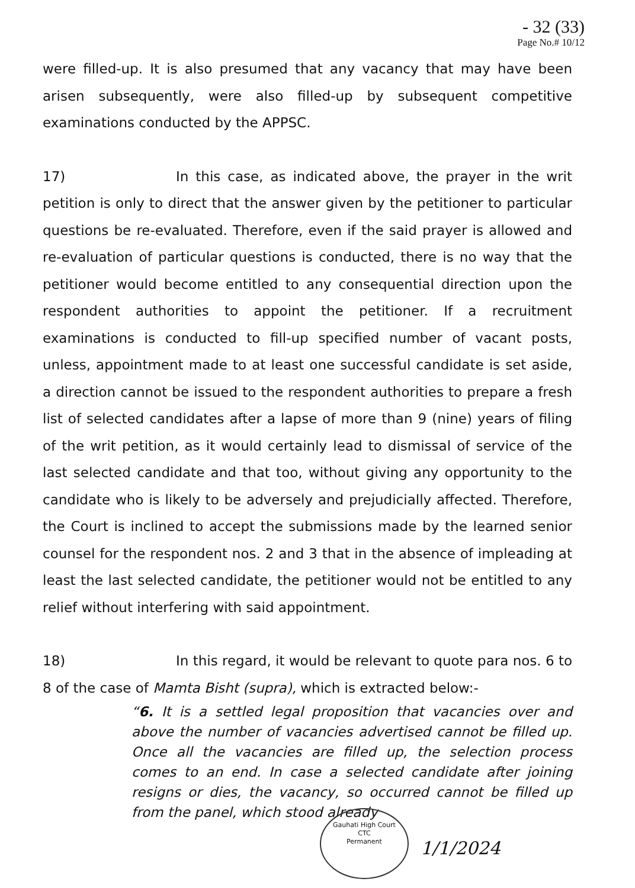- 32 (33)
Page No.# 10/12
were filled-up. It is also presumed that any vacancy that may have been arisen subsequently, were also filled-up by subsequent competitive examinations conducted by the APPSC.
17) In this case, as indicated above, the prayer in the writ petition is only to direct that the answer given by the petitioner to particular questions be re-evaluated. Therefore, even if the said prayer is allowed and re-evaluation of particular questions is conducted, there is no way that the petitioner would become entitled to any consequential direction upon the respondent authorities to appoint the petitioner. If a recruitment examinations is conducted to fill-up specified number of vacant posts, unless, appointment made to at least one successful candidate is set aside, a direction cannot be issued to the respondent authorities to prepare a fresh list of selected candidates after a lapse of more than 9 (nine) years of filing of the writ petition, as it would certainly lead to dismissal of service of the last selected candidate and that too, without giving any opportunity to the candidate who is likely to be adversely and prejudicially affected. Therefore, the Court is inclined to accept the submissions made by the learned senior counsel for the respondent nos. 2 and 3 that in the absence of impleading at least the last selected candidate, the petitioner would not be entitled to any relief without interfering with said appointment.
18) In this regard, it would be relevant to quote para nos. 6 to 8 of the case of Mamta Bisht (supra), which is extracted below:-
“6. It is a settled legal proposition that vacancies over and above the number of vacancies advertised cannot be filled up. Once all the vacancies are filled up, the selection process comes to an end. In case a selected candidate after joining resigns or dies, the vacancy, so occurred cannot be filled up from the panel, which stood already
Gauhati High Court
CTC
Permanent
1/1/2024